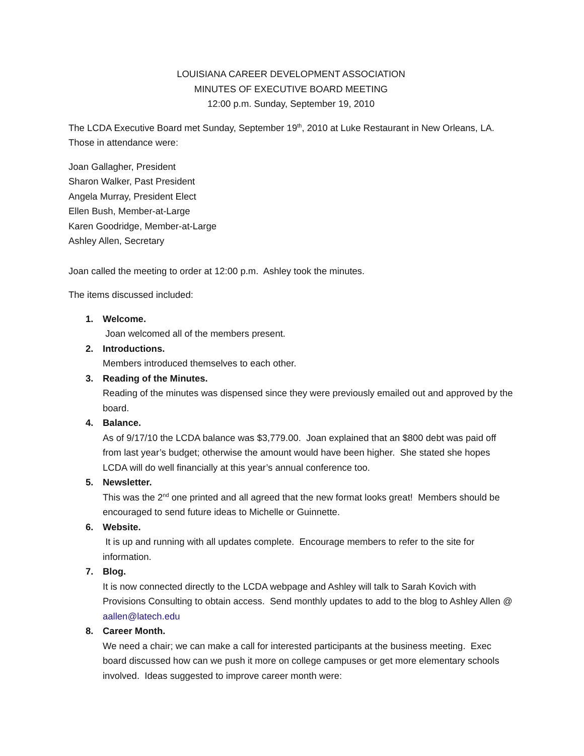LOUISIANA CAREER DEVELOPMENT ASSOCIATION
MINUTES OF EXECUTIVE BOARD MEETING
12:00 p.m. Sunday, September 19, 2010
The LCDA Executive Board met Sunday, September 19<sup>th</sup>, 2010 at Luke Restaurant in New Orleans, LA. Those in attendance were:
Joan Gallagher, President
Sharon Walker, Past President
Angela Murray, President Elect
Ellen Bush, Member-at-Large
Karen Goodridge, Member-at-Large
Ashley Allen, Secretary
Joan called the meeting to order at 12:00 p.m. Ashley took the minutes.
The items discussed included:
1. Welcome.
Joan welcomed all of the members present.
2. Introductions.
Members introduced themselves to each other.
3. Reading of the Minutes.
Reading of the minutes was dispensed since they were previously emailed out and approved by the board.
4. Balance.
As of 9/17/10 the LCDA balance was $3,779.00. Joan explained that an $800 debt was paid off from last year’s budget; otherwise the amount would have been higher. She stated she hopes LCDA will do well financially at this year’s annual conference too.
5. Newsletter.
This was the 2<sup>nd</sup> one printed and all agreed that the new format looks great! Members should be encouraged to send future ideas to Michelle or Guinnette.
6. Website.
It is up and running with all updates complete. Encourage members to refer to the site for information.
7. Blog.
It is now connected directly to the LCDA webpage and Ashley will talk to Sarah Kovich with Provisions Consulting to obtain access. Send monthly updates to add to the blog to Ashley Allen @ aallen@latech.edu
8. Career Month.
We need a chair; we can make a call for interested participants at the business meeting. Exec board discussed how can we push it more on college campuses or get more elementary schools involved. Ideas suggested to improve career month were: